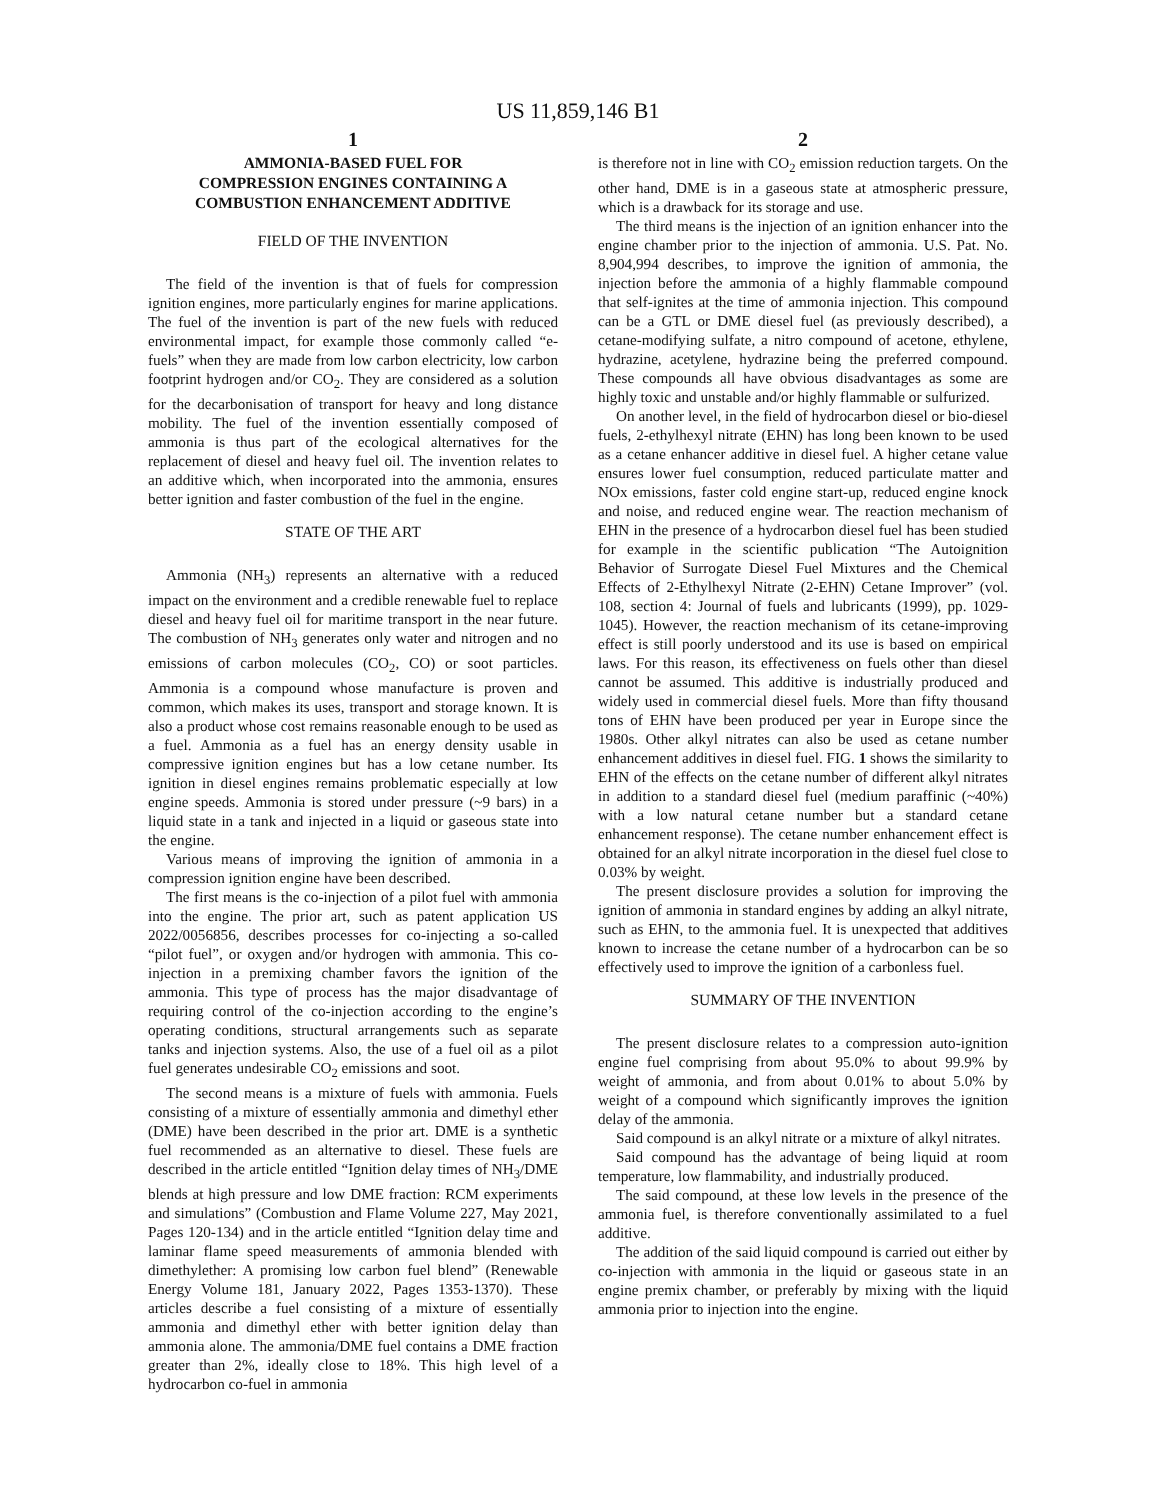US 11,859,146 B1
1
AMMONIA-BASED FUEL FOR
COMPRESSION ENGINES CONTAINING A
COMBUSTION ENHANCEMENT ADDITIVE
FIELD OF THE INVENTION
The field of the invention is that of fuels for compression ignition engines, more particularly engines for marine applications. The fuel of the invention is part of the new fuels with reduced environmental impact, for example those commonly called “e-fuels” when they are made from low carbon electricity, low carbon footprint hydrogen and/or CO<sub>2</sub>. They are considered as a solution for the decarbonisation of transport for heavy and long distance mobility. The fuel of the invention essentially composed of ammonia is thus part of the ecological alternatives for the replacement of diesel and heavy fuel oil. The invention relates to an additive which, when incorporated into the ammonia, ensures better ignition and faster combustion of the fuel in the engine.
STATE OF THE ART
Ammonia (NH<sub>3</sub>) represents an alternative with a reduced impact on the environment and a credible renewable fuel to replace diesel and heavy fuel oil for maritime transport in the near future. The combustion of NH<sub>3</sub> generates only water and nitrogen and no emissions of carbon molecules (CO<sub>2</sub>, CO) or soot particles. Ammonia is a compound whose manufacture is proven and common, which makes its uses, transport and storage known. It is also a product whose cost remains reasonable enough to be used as a fuel. Ammonia as a fuel has an energy density usable in compressive ignition engines but has a low cetane number. Its ignition in diesel engines remains problematic especially at low engine speeds. Ammonia is stored under pressure (~9 bars) in a liquid state in a tank and injected in a liquid or gaseous state into the engine.
Various means of improving the ignition of ammonia in a compression ignition engine have been described.
The first means is the co-injection of a pilot fuel with ammonia into the engine. The prior art, such as patent application US 2022/0056856, describes processes for co-injecting a so-called “pilot fuel”, or oxygen and/or hydrogen with ammonia. This co-injection in a premixing chamber favors the ignition of the ammonia. This type of process has the major disadvantage of requiring control of the co-injection according to the engine’s operating conditions, structural arrangements such as separate tanks and injection systems. Also, the use of a fuel oil as a pilot fuel generates undesirable CO<sub>2</sub> emissions and soot.
The second means is a mixture of fuels with ammonia. Fuels consisting of a mixture of essentially ammonia and dimethyl ether (DME) have been described in the prior art. DME is a synthetic fuel recommended as an alternative to diesel. These fuels are described in the article entitled “Ignition delay times of NH<sub>3</sub>/DME blends at high pressure and low DME fraction: RCM experiments and simulations” (Combustion and Flame Volume 227, May 2021, Pages 120-134) and in the article entitled “Ignition delay time and laminar flame speed measurements of ammonia blended with dimethylether: A promising low carbon fuel blend” (Renewable Energy Volume 181, January 2022, Pages 1353-1370). These articles describe a fuel consisting of a mixture of essentially ammonia and dimethyl ether with better ignition delay than ammonia alone. The ammonia/DME fuel contains a DME fraction greater than 2%, ideally close to 18%. This high level of a hydrocarbon co-fuel in ammonia
2
is therefore not in line with CO<sub>2</sub> emission reduction targets. On the other hand, DME is in a gaseous state at atmospheric pressure, which is a drawback for its storage and use.
The third means is the injection of an ignition enhancer into the engine chamber prior to the injection of ammonia. U.S. Pat. No. 8,904,994 describes, to improve the ignition of ammonia, the injection before the ammonia of a highly flammable compound that self-ignites at the time of ammonia injection. This compound can be a GTL or DME diesel fuel (as previously described), a cetane-modifying sulfate, a nitro compound of acetone, ethylene, hydrazine, acetylene, hydrazine being the preferred compound. These compounds all have obvious disadvantages as some are highly toxic and unstable and/or highly flammable or sulfurized.
On another level, in the field of hydrocarbon diesel or bio-diesel fuels, 2-ethylhexyl nitrate (EHN) has long been known to be used as a cetane enhancer additive in diesel fuel. A higher cetane value ensures lower fuel consumption, reduced particulate matter and NOx emissions, faster cold engine start-up, reduced engine knock and noise, and reduced engine wear. The reaction mechanism of EHN in the presence of a hydrocarbon diesel fuel has been studied for example in the scientific publication “The Autoignition Behavior of Surrogate Diesel Fuel Mixtures and the Chemical Effects of 2-Ethylhexyl Nitrate (2-EHN) Cetane Improver” (vol. 108, section 4: Journal of fuels and lubricants (1999), pp. 1029-1045). However, the reaction mechanism of its cetane-improving effect is still poorly understood and its use is based on empirical laws. For this reason, its effectiveness on fuels other than diesel cannot be assumed. This additive is industrially produced and widely used in commercial diesel fuels. More than fifty thousand tons of EHN have been produced per year in Europe since the 1980s. Other alkyl nitrates can also be used as cetane number enhancement additives in diesel fuel. FIG. 1 shows the similarity to EHN of the effects on the cetane number of different alkyl nitrates in addition to a standard diesel fuel (medium paraffinic (~40%) with a low natural cetane number but a standard cetane enhancement response). The cetane number enhancement effect is obtained for an alkyl nitrate incorporation in the diesel fuel close to 0.03% by weight.
The present disclosure provides a solution for improving the ignition of ammonia in standard engines by adding an alkyl nitrate, such as EHN, to the ammonia fuel. It is unexpected that additives known to increase the cetane number of a hydrocarbon can be so effectively used to improve the ignition of a carbonless fuel.
SUMMARY OF THE INVENTION
The present disclosure relates to a compression auto-ignition engine fuel comprising from about 95.0% to about 99.9% by weight of ammonia, and from about 0.01% to about 5.0% by weight of a compound which significantly improves the ignition delay of the ammonia.
Said compound is an alkyl nitrate or a mixture of alkyl nitrates.
Said compound has the advantage of being liquid at room temperature, low flammability, and industrially produced.
The said compound, at these low levels in the presence of the ammonia fuel, is therefore conventionally assimilated to a fuel additive.
The addition of the said liquid compound is carried out either by co-injection with ammonia in the liquid or gaseous state in an engine premix chamber, or preferably by mixing with the liquid ammonia prior to injection into the engine.